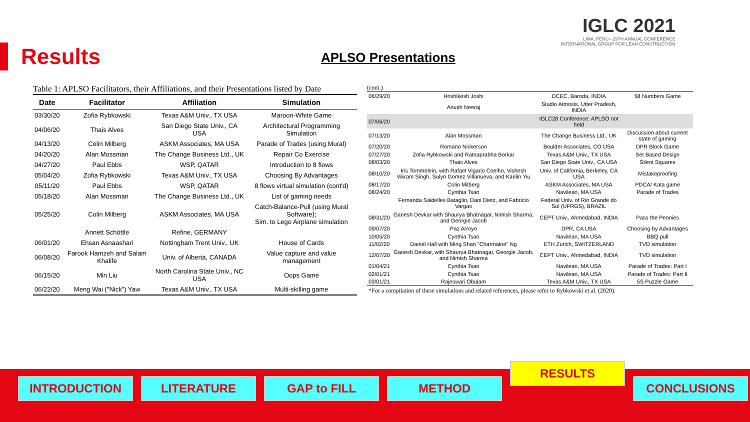Results
APLSO Presentations
IGLC 2021
LIMA, PERÚ - 29TH ANNUAL CONFERENCE
INTERNATIONAL GROUP FOR LEAN CONSTRUCTION
Table 1: APLSO Facilitators, their Affiliations, and their Presentations listed by Date
| Date | Facilitator | Affiliation | Simulation |
| --- | --- | --- | --- |
| 03/30/20 | Zofia Rybkowski | Texas A&M Univ., TX USA | Maroon-White Game |
| 04/06/20 | Thais Alves | San Diego State Univ., CA USA | Architectural Programming Simulation |
| 04/13/20 | Colin Milberg | ASKM Associates, MA USA | Parade of Trades (using Mural) |
| 04/20/20 | Alan Mossman | The Change Business Ltd., UK | Repair Co Exercise |
| 04/27/20 | Paul Ebbs | WSP, QATAR | Introduction to 8 flows |
| 05/04/20 | Zofia Rybkowski | Texas A&M Univ., TX USA | Choosing By Advantages |
| 05/11/20 | Paul Ebbs | WSP, QATAR | 8 flows virtual simulation (cont'd) |
| 05/18/20 | Alan Mossman | The Change Business Ltd., UK | List of gaming needs |
| 05/25/20 | Colin Milberg | ASKM Associates, MA USA | Catch-Balance-Pull (using Mural Software); Sim. to Lego Airplane simulation |
| | Annett Schöttle | Refine, GERMANY | |
| 06/01/20 | Ehsan Asnaashari | Nottingham Trent Univ., UK | House of Cards |
| 06/08/20 | Farook Hamzeh and Salam Khalife | Univ. of Alberta, CANADA | Value capture and value management |
| 06/15/20 | Min Liu | North Carolina State Univ., NC USA | Oops Game |
| 06/22/20 | Meng Wai ("Nick") Yaw | Texas A&M Univ., TX USA | Multi-skilling game |
(cont.)
| 06/29/20 | Hrishikesh Joshi | DCEC, Baroda, INDIA | 58 Numbers Game |
| | Anush Neeraj | Studio Atmosis, Utter Pradesh, INDIA | |
| 07/06/20 | | IGLC28 Conference: APLSO not held | |
| 07/13/20 | Alan Mossman | The Change Business Ltd., UK | Discussion about current state of gaming |
| 07/20/20 | Romano Nickerson | Boulder Associates, CO USA | DPR Block Game |
| 07/27/20 | Zofia Rybkowski and Ratnaprabha Borkar | Texas A&M Univ., TX USA | Set Based Design |
| 08/03/20 | Thais Alves | San Diego State Univ., CA USA | Silent Squares |
| 08/10/20 | Iris Tommelein, with Rafael Vigario Coelho, Vishesh Vikram Singh, Sulyn Gomez Villanueva, and Karilin Yiu | Univ. of California, Berkeley, CA USA | Mistakeproofing |
| 08/17/20 | Colin Milberg | ASKM Associates, MA USA | PDCA/ Kata game |
| 08/24/20 | Cynthia Tsao | Navilean, MA USA | Parade of Trades |
| | Fernanda Saidelles Bataglin, Dani Dietz, and Fabricio Vargas | Federal Univ. of Rio Grande do Sul (UFRGS), BRAZIL | |
| 08/31/20 | Ganesh Devkar with Shaurya Bhatnagar, Nimish Sharma, and Georgie Jacob | CEPT Univ., Ahmedabad, INDIA | Pass the Pennies |
| 09/07/20 | Paz Arroyo | DPR, CA USA | Choosing by Advantages |
| 10/05/20 | Cynthia Tsao | Navilean, MA USA | BBQ pull |
| 11/02/20 | Daniel Hall with Ming Shan "Charmaine" Ng | ETH Zurich, SWITZERLAND | TVD simulation |
| 12/07/20 | Ganesh Devkar, with Shaurya Bhatnagar, Georgie Jacob, and Nimish Sharma | CEPT Univ., Ahmedabad, INDIA | TVD simulation |
| 01/04/21 | Cynthia Tsao | Navilean, MA USA | Parade of Trades: Part I |
| 02/01/21 | Cynthia Tsao | Navilean, MA USA | Parade of Trades: Part II |
| 03/01/21 | Rajeswari Obulam | Texas A&M Univ., TX USA | 5S Puzzle Game |
| *For a compilation of these simulations and related references, please refer to Rybkowski et al. (2020). | | | |
INTRODUCTION LITERATURE GAP to FILL METHOD
RESULTS
CONCLUSIONS